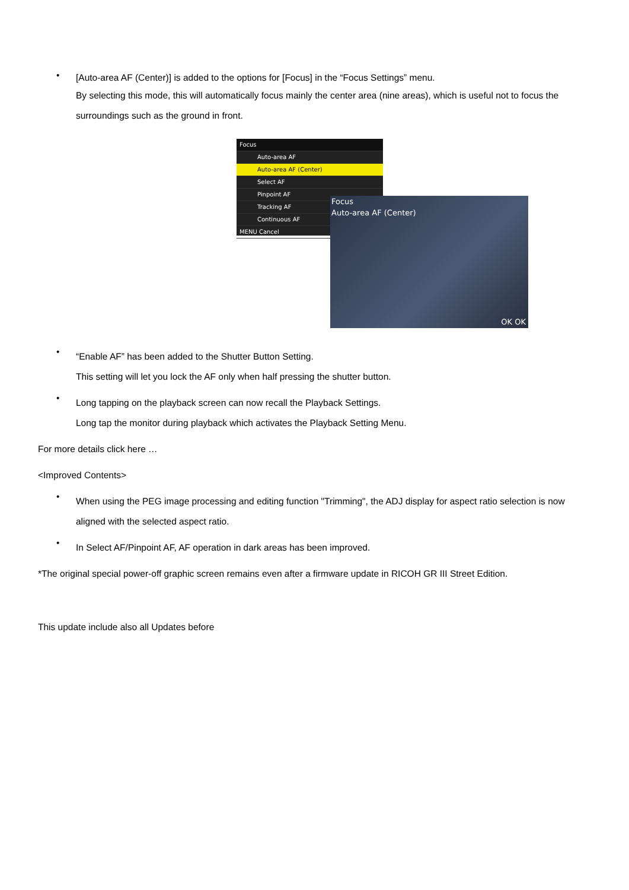•
[Auto-area AF (Center)] is added to the options for [Focus] in the “Focus Settings” menu.
By selecting this mode, this will automatically focus mainly the center area (nine areas), which is useful not to focus the surroundings such as the ground in front.
Focus
Auto-area AF
Auto-area AF (Center)
Select AF
Pinpoint AF
Tracking AF
Continuous AF
MENU Cancel
Focus
Auto-area AF (Center)
OK OK
•
“Enable AF” has been added to the Shutter Button Setting.
This setting will let you lock the AF only when half pressing the shutter button.
•
Long tapping on the playback screen can now recall the Playback Settings.
Long tap the monitor during playback which activates the Playback Setting Menu.
For more details click here …
<Improved Contents>
•
When using the PEG image processing and editing function "Trimming", the ADJ display for aspect ratio selection is now aligned with the selected aspect ratio.
•
In Select AF/Pinpoint AF, AF operation in dark areas has been improved.
*The original special power-off graphic screen remains even after a firmware update in RICOH GR III Street Edition.
This update include also all Updates before